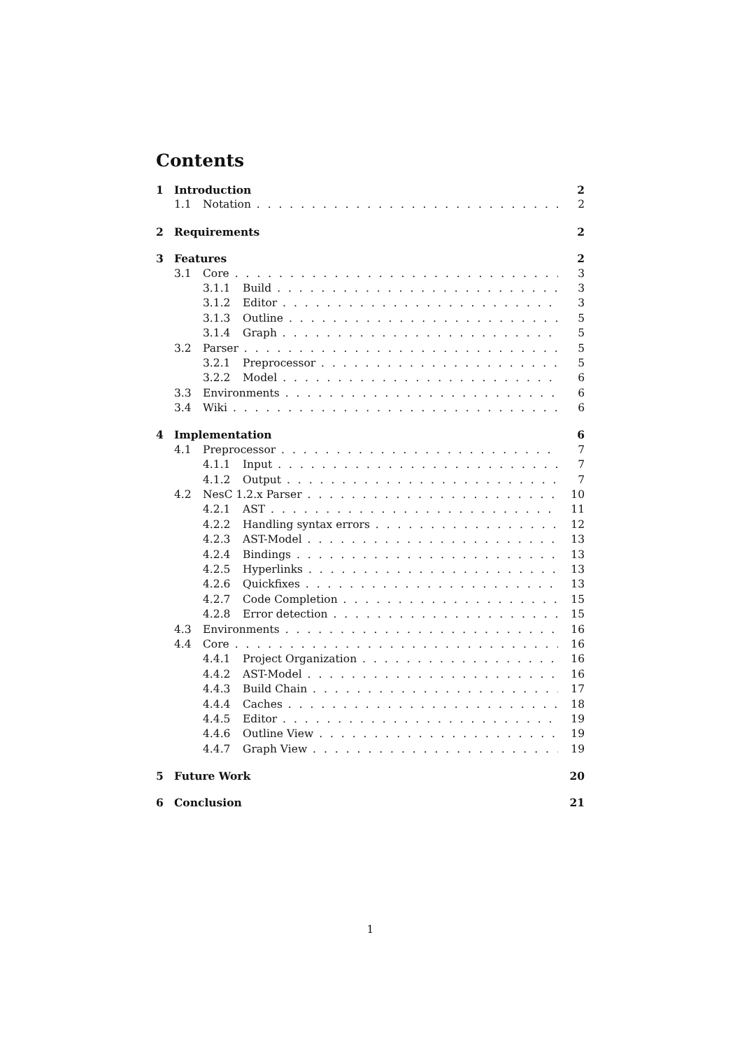Contents
1 Introduction 2
1.1 Notation 2
2 Requirements 2
3 Features 2
3.1 Core 3
3.1.1 Build 3
3.1.2 Editor 3
3.1.3 Outline 5
3.1.4 Graph 5
3.2 Parser 5
3.2.1 Preprocessor 5
3.2.2 Model 6
3.3 Environments 6
3.4 Wiki 6
4 Implementation 6
4.1 Preprocessor 7
4.1.1 Input 7
4.1.2 Output 7
4.2 NesC 1.2.x Parser 10
4.2.1 AST 11
4.2.2 Handling syntax errors 12
4.2.3 AST-Model 13
4.2.4 Bindings 13
4.2.5 Hyperlinks 13
4.2.6 Quickfixes 13
4.2.7 Code Completion 15
4.2.8 Error detection 15
4.3 Environments 16
4.4 Core 16
4.4.1 Project Organization 16
4.4.2 AST-Model 16
4.4.3 Build Chain 17
4.4.4 Caches 18
4.4.5 Editor 19
4.4.6 Outline View 19
4.4.7 Graph View 19
5 Future Work 20
6 Conclusion 21
1